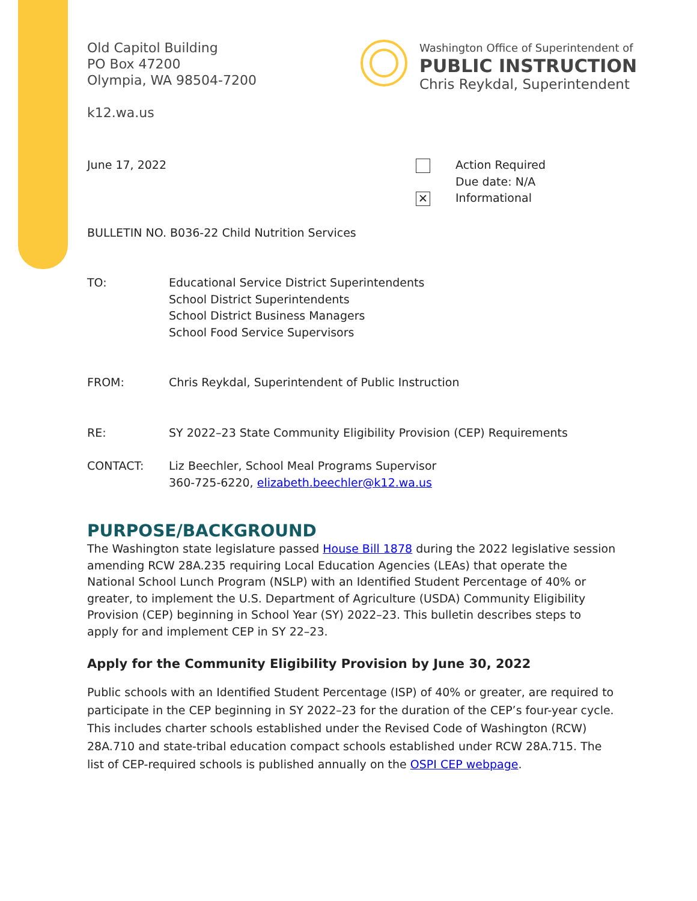Old Capitol Building
PO Box 47200
Olympia, WA 98504-7200
k12.wa.us
Washington Office of Superintendent of
PUBLIC INSTRUCTION
Chris Reykdal, Superintendent
June 17, 2022
✕
Action Required
Due date: N/A
Informational
BULLETIN NO. B036-22 Child Nutrition Services
TO: Educational Service District Superintendents
School District Superintendents
School District Business Managers
School Food Service Supervisors
FROM: Chris Reykdal, Superintendent of Public Instruction
RE: SY 2022–23 State Community Eligibility Provision (CEP) Requirements
CONTACT: Liz Beechler, School Meal Programs Supervisor
360-725-6220, elizabeth.beechler@k12.wa.us
PURPOSE/BACKGROUND
The Washington state legislature passed House Bill 1878 during the 2022 legislative session amending RCW 28A.235 requiring Local Education Agencies (LEAs) that operate the National School Lunch Program (NSLP) with an Identified Student Percentage of 40% or greater, to implement the U.S. Department of Agriculture (USDA) Community Eligibility Provision (CEP) beginning in School Year (SY) 2022–23. This bulletin describes steps to apply for and implement CEP in SY 22–23.
Apply for the Community Eligibility Provision by June 30, 2022
Public schools with an Identified Student Percentage (ISP) of 40% or greater, are required to participate in the CEP beginning in SY 2022–23 for the duration of the CEP’s four-year cycle. This includes charter schools established under the Revised Code of Washington (RCW) 28A.710 and state-tribal education compact schools established under RCW 28A.715. The list of CEP-required schools is published annually on the OSPI CEP webpage.